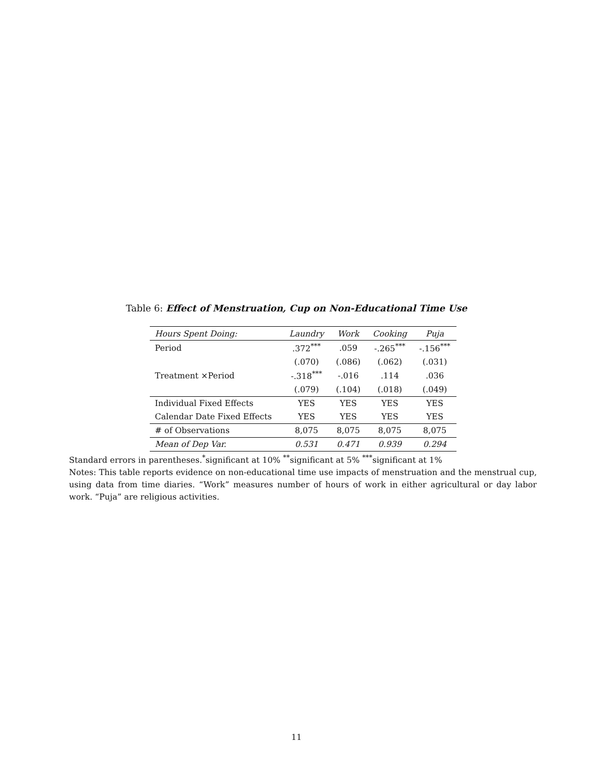Table 6: Effect of Menstruation, Cup on Non-Educational Time Use
| Hours Spent Doing: | Laundry | Work | Cooking | Puja |
| --- | --- | --- | --- | --- |
| Period | .372<sup>***</sup> | .059 | -.265<sup>***</sup> | -.156<sup>***</sup> |
| | (.070) | (.086) | (.062) | (.031) |
| Treatment ×Period | -.318<sup>***</sup> | -.016 | .114 | .036 |
| | (.079) | (.104) | (.018) | (.049) |
| Individual Fixed Effects | YES | YES | YES | YES |
| Calendar Date Fixed Effects | YES | YES | YES | YES |
| # of Observations | 8,075 | 8,075 | 8,075 | 8,075 |
| Mean of Dep Var. | 0.531 | 0.471 | 0.939 | 0.294 |
Standard errors in parentheses.<sup>*</sup>significant at 10% <sup>**</sup>significant at 5% <sup>***</sup>significant at 1%
Notes: This table reports evidence on non-educational time use impacts of menstruation and the menstrual cup, using data from time diaries. “Work” measures number of hours of work in either agricultural or day labor work. “Puja” are religious activities.
11